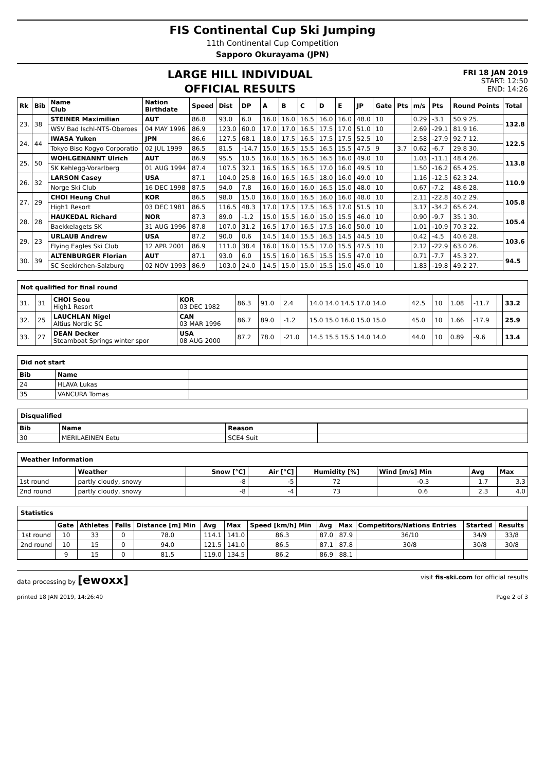FIS Continental Cup Ski Jumping
11th Continental Cup Competition
Sapporo Okurayama (JPN)
FRI 18 JAN 2019
START: 12:50
END: 14:26
LARGE HILL INDIVIDUAL
OFFICIAL RESULTS
| Rk | Bib | Name Club | Nation Birthdate | Speed | Dist | DP | A | B | C | D | E | JP | Gate | Pts | m/s | Pts | Round Points | Total |
| --- | --- | --- | --- | --- | --- | --- | --- | --- | --- | --- | --- | --- | --- | --- | --- | --- | --- | --- |
| 23. | 38 | STEINER Maximilian | AUT | 86.8 | 93.0 | 6.0 | 16.0 | 16.0 | 16.5 | 16.0 | 16.0 | 48.0 | 10 | | 0.29 | -3.1 | 50.9 25. | 132.8 |
| | | WSV Bad Ischl-NTS-Oberoes | 04 MAY 1996 | 86.9 | 123.0 | 60.0 | 17.0 | 17.0 | 16.5 | 17.5 | 17.0 | 51.0 | 10 | | 2.69 | -29.1 | 81.9 16. | |
| 24. | 44 | IWASA Yuken | JPN | 86.6 | 127.5 | 68.1 | 18.0 | 17.5 | 16.5 | 17.5 | 17.5 | 52.5 | 10 | | 2.58 | -27.9 | 92.7 12. | 122.5 |
| | | Tokyo Biso Kogyo Corporatio | 02 JUL 1999 | 86.5 | 81.5 | -14.7 | 15.0 | 16.5 | 15.5 | 16.5 | 15.5 | 47.5 | 9 | 3.7 | 0.62 | -6.7 | 29.8 30. | |
| 25. | 50 | WOHLGENANNT Ulrich | AUT | 86.9 | 95.5 | 10.5 | 16.0 | 16.5 | 16.5 | 16.5 | 16.0 | 49.0 | 10 | | 1.03 | -11.1 | 48.4 26. | 113.8 |
| | | SK Kehlegg-Vorarlberg | 01 AUG 1994 | 87.4 | 107.5 | 32.1 | 16.5 | 16.5 | 16.5 | 17.0 | 16.0 | 49.5 | 10 | | 1.50 | -16.2 | 65.4 25. | |
| 26. | 32 | LARSON Casey | USA | 87.1 | 104.0 | 25.8 | 16.0 | 16.5 | 16.5 | 18.0 | 16.0 | 49.0 | 10 | | 1.16 | -12.5 | 62.3 24. | 110.9 |
| | | Norge Ski Club | 16 DEC 1998 | 87.5 | 94.0 | 7.8 | 16.0 | 16.0 | 16.0 | 16.5 | 15.0 | 48.0 | 10 | | 0.67 | -7.2 | 48.6 28. | |
| 27. | 29 | CHOI Heung Chul | KOR | 86.5 | 98.0 | 15.0 | 16.0 | 16.0 | 16.5 | 16.0 | 16.0 | 48.0 | 10 | | 2.11 | -22.8 | 40.2 29. | 105.8 |
| | | High1 Resort | 03 DEC 1981 | 86.5 | 116.5 | 48.3 | 17.0 | 17.5 | 17.5 | 16.5 | 17.0 | 51.5 | 10 | | 3.17 | -34.2 | 65.6 24. | |
| 28. | 28 | HAUKEDAL Richard | NOR | 87.3 | 89.0 | -1.2 | 15.0 | 15.5 | 16.0 | 15.0 | 15.5 | 46.0 | 10 | | 0.90 | -9.7 | 35.1 30. | 105.4 |
| | | Baekkelagets SK | 31 AUG 1996 | 87.8 | 107.0 | 31.2 | 16.5 | 17.0 | 16.5 | 17.5 | 16.0 | 50.0 | 10 | | 1.01 | -10.9 | 70.3 22. | |
| 29. | 23 | URLAUB Andrew | USA | 87.2 | 90.0 | 0.6 | 14.5 | 14.0 | 15.5 | 16.5 | 14.5 | 44.5 | 10 | | 0.42 | -4.5 | 40.6 28. | 103.6 |
| | | Flying Eagles Ski Club | 12 APR 2001 | 86.9 | 111.0 | 38.4 | 16.0 | 16.0 | 15.5 | 17.0 | 15.5 | 47.5 | 10 | | 2.12 | -22.9 | 63.0 26. | |
| 30. | 39 | ALTENBURGER Florian | AUT | 87.1 | 93.0 | 6.0 | 15.5 | 16.0 | 16.5 | 15.5 | 15.5 | 47.0 | 10 | | 0.71 | -7.7 | 45.3 27. | 94.5 |
| | | SC Seekirchen-Salzburg | 02 NOV 1993 | 86.9 | 103.0 | 24.0 | 14.5 | 15.0 | 15.0 | 15.5 | 15.0 | 45.0 | 10 | | 1.83 | -19.8 | 49.2 27. | |
Not qualified for final round
| 31. | 31 | CHOI Seou High1 Resort | KOR 03 DEC 1982 | 86.3 | 91.0 | 2.4 | 14.0 14.0 14.5 17.0 14.0 | 42.5 | 10 | 1.08 | -11.7 | | 33.2 |
| 32. | 25 | LAUCHLAN Nigel Altius Nordic SC | CAN 03 MAR 1996 | 86.7 | 89.0 | -1.2 | 15.0 15.0 16.0 15.0 15.0 | 45.0 | 10 | 1.66 | -17.9 | | 25.9 |
| 33. | 27 | DEAN Decker Steamboat Springs winter spor | USA 08 AUG 2000 | 87.2 | 78.0 | -21.0 | 14.5 15.5 15.5 14.0 14.0 | 44.0 | 10 | 0.89 | -9.6 | | 13.4 |
Did not start
| Bib | Name | |
| --- | --- | --- |
| 24 | HLAVA Lukas | |
| 35 | VANCURA Tomas | |
Disqualified
| Bib | Name | Reason | |
| --- | --- | --- | --- |
| 30 | MERILAEINEN Eetu | SCE4 Suit | |
Weather Information
| | Weather | Snow [°C] | Air [°C] | Humidity [%] | Wind [m/s] Min | Avg | Max |
| --- | --- | --- | --- | --- | --- | --- | --- |
| 1st round | partly cloudy, snowy | -8 | -5 | 72 | -0.3 | 1.7 | 3.3 |
| 2nd round | partly cloudy, snowy | -8 | -4 | 73 | 0.6 | 2.3 | 4.0 |
Statistics
| | Gate | Athletes | Falls | Distance [m] Min | Avg | Max | Speed [km/h] Min | Avg | Max | Competitors/Nations Entries | Started | Results |
| --- | --- | --- | --- | --- | --- | --- | --- | --- | --- | --- | --- | --- |
| 1st round | 10 | 33 | 0 | 78.0 | 114.1 | 141.0 | 86.3 | 87.0 | 87.9 | 36/10 | 34/9 | 33/8 |
| 2nd round | 10 | 15 | 0 | 94.0 | 121.5 | 141.0 | 86.5 | 87.1 | 87.8 | 30/8 | 30/8 | 30/8 |
| | 9 | 15 | 0 | 81.5 | 119.0 | 134.5 | 86.2 | 86.9 | 88.1 | | | |
data processing by [ewoxx] visit fis-ski.com for official results
printed 18 JAN 2019, 14:26:40 Page 2 of 3